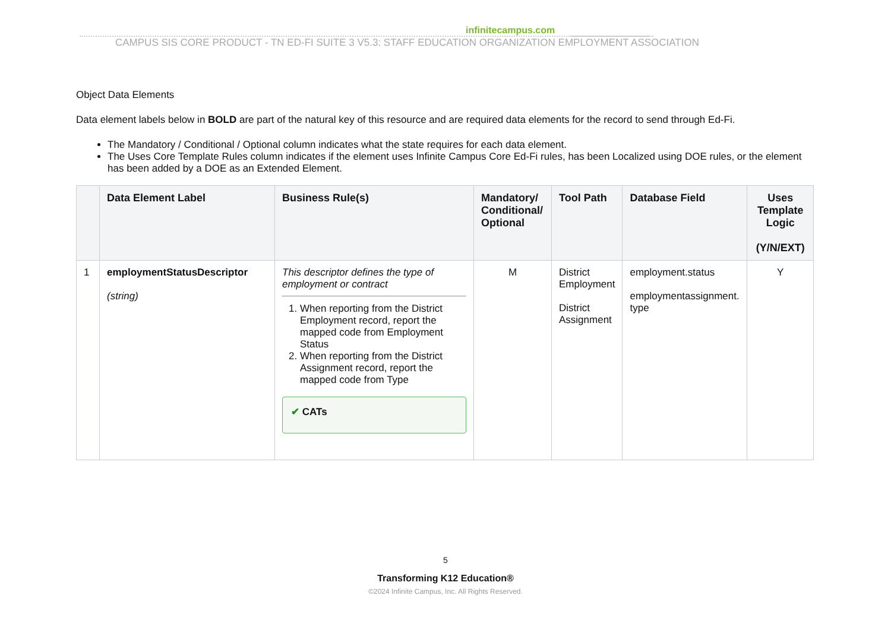infinitecampus.com
CAMPUS SIS CORE PRODUCT - TN ED-FI SUITE 3 V5.3: STAFF EDUCATION ORGANIZATION EMPLOYMENT ASSOCIATION
Object Data Elements
Data element labels below in BOLD are part of the natural key of this resource and are required data elements for the record to send through Ed-Fi.
The Mandatory / Conditional / Optional column indicates what the state requires for each data element.
The Uses Core Template Rules column indicates if the element uses Infinite Campus Core Ed-Fi rules, has been Localized using DOE rules, or the element has been added by a DOE as an Extended Element.
| | Data Element Label | Business Rule(s) | Mandatory/ Conditional/ Optional | Tool Path | Database Field | Uses Template Logic (Y/N/EXT) |
| --- | --- | --- | --- | --- | --- | --- |
| 1 | employmentStatusDescriptor (string) | This descriptor defines the type of employment or contract 1. When reporting from the District Employment record, report the mapped code from Employment Status 2. When reporting from the District Assignment record, report the mapped code from Type ✔ CATs | M | District Employment District Assignment | employment.status employmentassignment. type | Y |
5
Transforming K12 Education®
©2024 Infinite Campus, Inc. All Rights Reserved.